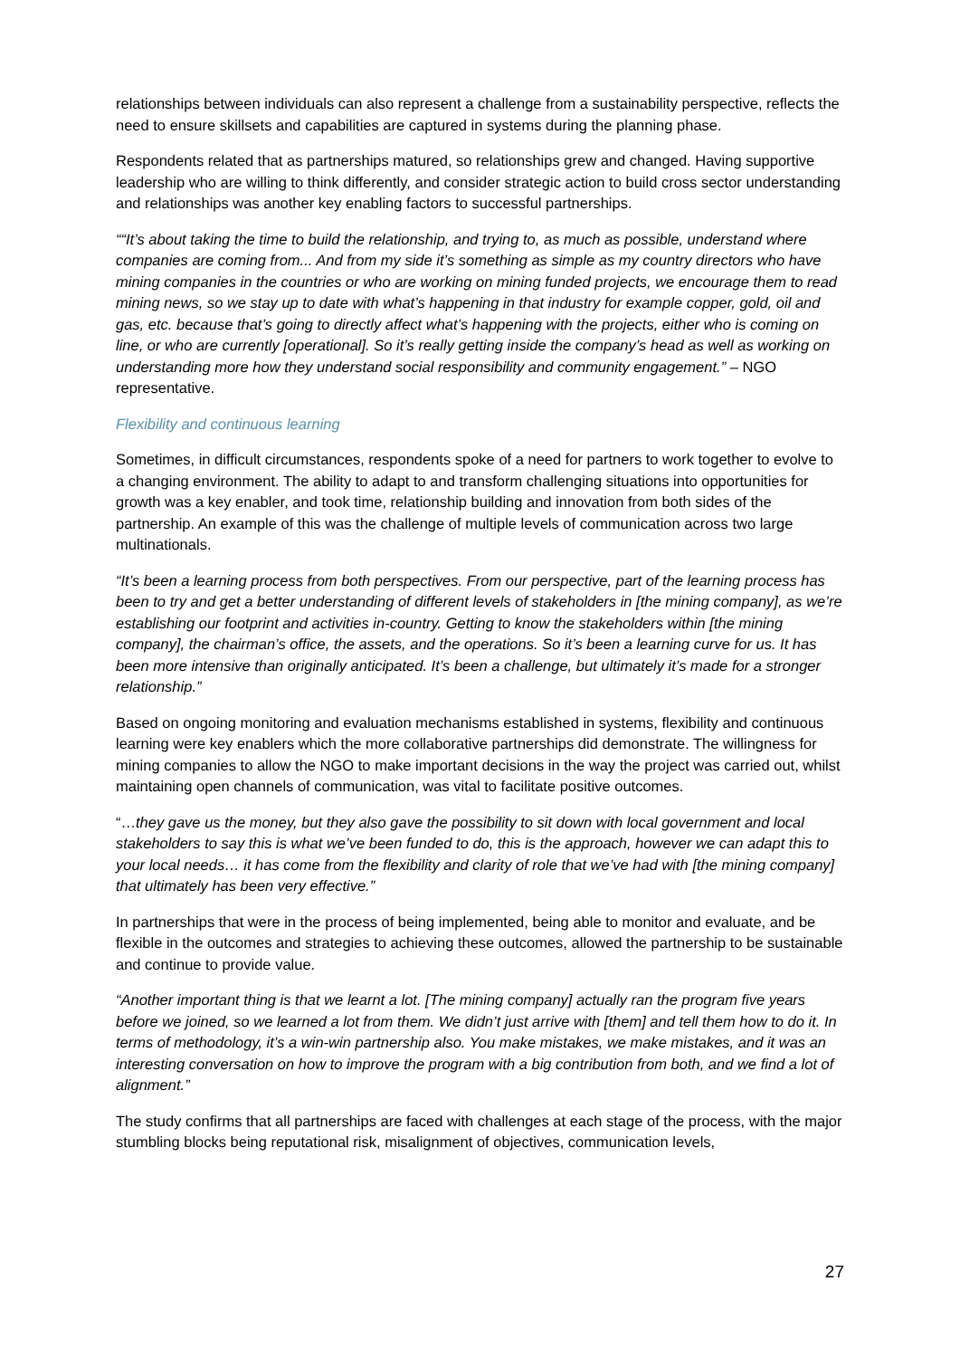relationships between individuals can also represent a challenge from a sustainability perspective, reflects the need to ensure skillsets and capabilities are captured in systems during the planning phase.
Respondents related that as partnerships matured, so relationships grew and changed. Having supportive leadership who are willing to think differently, and consider strategic action to build cross sector understanding and relationships was another key enabling factors to successful partnerships.
““It’s about taking the time to build the relationship, and trying to, as much as possible, understand where companies are coming from... And from my side it’s something as simple as my country directors who have mining companies in the countries or who are working on mining funded projects, we encourage them to read mining news, so we stay up to date with what’s happening in that industry for example copper, gold, oil and gas, etc. because that’s going to directly affect what’s happening with the projects, either who is coming on line, or who are currently [operational]. So it’s really getting inside the company’s head as well as working on understanding more how they understand social responsibility and community engagement.” – NGO representative.
Flexibility and continuous learning
Sometimes, in difficult circumstances, respondents spoke of a need for partners to work together to evolve to a changing environment. The ability to adapt to and transform challenging situations into opportunities for growth was a key enabler, and took time, relationship building and innovation from both sides of the partnership. An example of this was the challenge of multiple levels of communication across two large multinationals.
“It’s been a learning process from both perspectives. From our perspective, part of the learning process has been to try and get a better understanding of different levels of stakeholders in [the mining company], as we’re establishing our footprint and activities in-country. Getting to know the stakeholders within [the mining company], the chairman’s office, the assets, and the operations. So it’s been a learning curve for us. It has been more intensive than originally anticipated. It’s been a challenge, but ultimately it’s made for a stronger relationship.”
Based on ongoing monitoring and evaluation mechanisms established in systems, flexibility and continuous learning were key enablers which the more collaborative partnerships did demonstrate. The willingness for mining companies to allow the NGO to make important decisions in the way the project was carried out, whilst maintaining open channels of communication, was vital to facilitate positive outcomes.
“…they gave us the money, but they also gave the possibility to sit down with local government and local stakeholders to say this is what we’ve been funded to do, this is the approach, however we can adapt this to your local needs… it has come from the flexibility and clarity of role that we’ve had with [the mining company] that ultimately has been very effective.”
In partnerships that were in the process of being implemented, being able to monitor and evaluate, and be flexible in the outcomes and strategies to achieving these outcomes, allowed the partnership to be sustainable and continue to provide value.
“Another important thing is that we learnt a lot. [The mining company] actually ran the program five years before we joined, so we learned a lot from them. We didn’t just arrive with [them] and tell them how to do it. In terms of methodology, it’s a win-win partnership also. You make mistakes, we make mistakes, and it was an interesting conversation on how to improve the program with a big contribution from both, and we find a lot of alignment.”
The study confirms that all partnerships are faced with challenges at each stage of the process, with the major stumbling blocks being reputational risk, misalignment of objectives, communication levels,
27